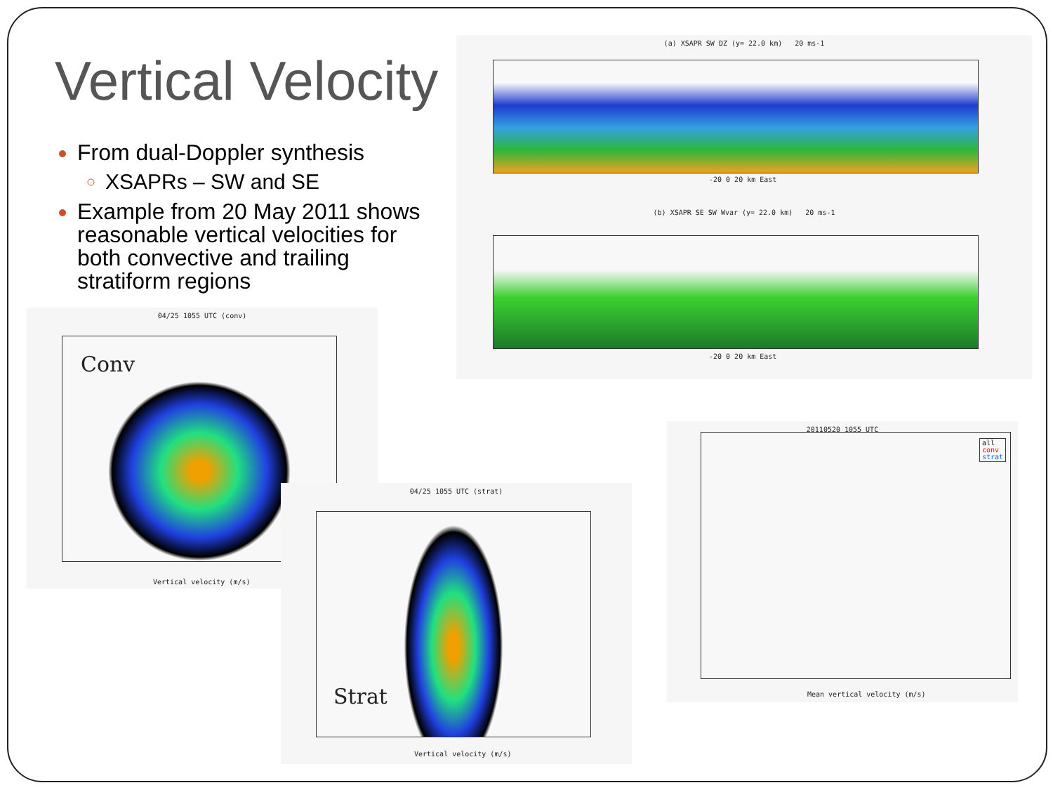Vertical Velocity
From dual-Doppler synthesis
XSAPRs – SW and SE
Example from 20 May 2011 shows reasonable vertical velocities for both convective and trailing stratiform regions
(a) XSAPR SW DZ (y= 22.0 km) 20 ms-1
-20 0 20 km East
(b) XSAPR SE SW Wvar (y= 22.0 km) 20 ms-1
-20 0 20 km East
04/25 1055 UTC (conv)
Conv
Vertical velocity (m/s)
04/25 1055 UTC (strat)
Strat
Vertical velocity (m/s)
20110520 1055 UTC
all
conv
strat
Mean vertical velocity (m/s)